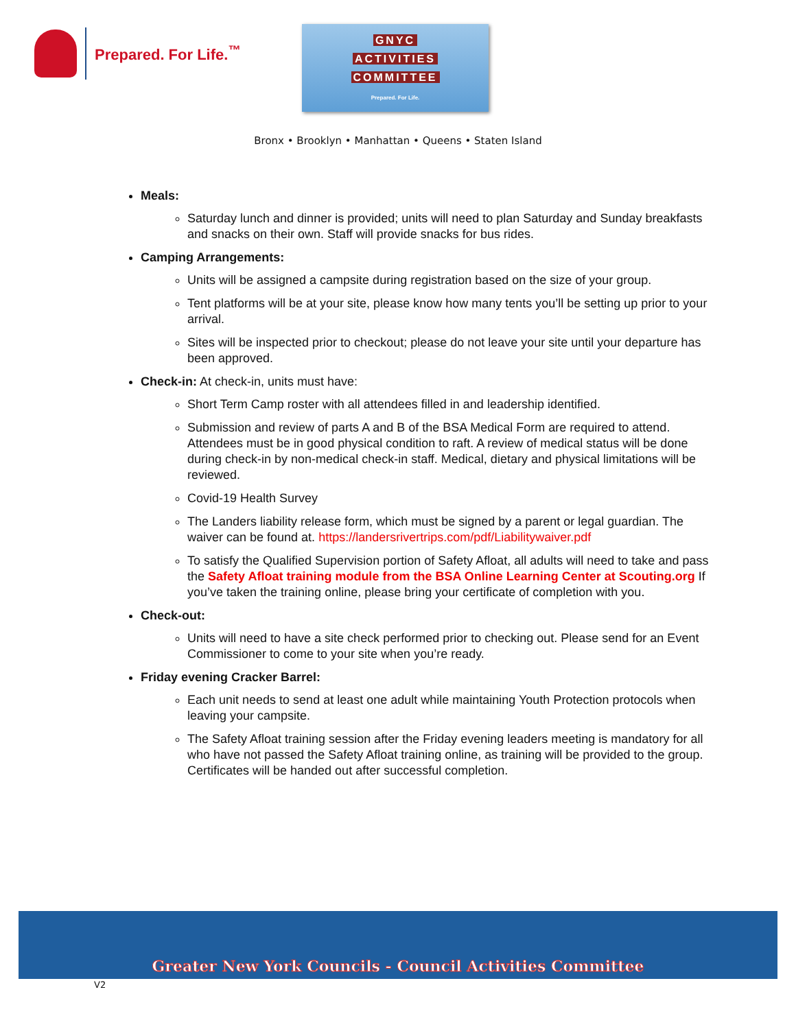Prepared. For Life.<sup>™</sup>
GNYC
ACTIVITIES
COMMITTEE
Prepared. For Life.
Bronx • Brooklyn • Manhattan • Queens • Staten Island
Meals:
Saturday lunch and dinner is provided; units will need to plan Saturday and Sunday breakfasts and snacks on their own. Staff will provide snacks for bus rides.
Camping Arrangements:
Units will be assigned a campsite during registration based on the size of your group.
Tent platforms will be at your site, please know how many tents you’ll be setting up prior to your arrival.
Sites will be inspected prior to checkout; please do not leave your site until your departure has been approved.
Check-in: At check-in, units must have:
Short Term Camp roster with all attendees filled in and leadership identified.
Submission and review of parts A and B of the BSA Medical Form are required to attend. Attendees must be in good physical condition to raft. A review of medical status will be done during check-in by non-medical check-in staff. Medical, dietary and physical limitations will be reviewed.
Covid-19 Health Survey
The Landers liability release form, which must be signed by a parent or legal guardian. The waiver can be found at. https://landersrivertrips.com/pdf/Liabilitywaiver.pdf
To satisfy the Qualified Supervision portion of Safety Afloat, all adults will need to take and pass the Safety Afloat training module from the BSA Online Learning Center at Scouting.org If you’ve taken the training online, please bring your certificate of completion with you.
Check-out:
Units will need to have a site check performed prior to checking out. Please send for an Event Commissioner to come to your site when you’re ready.
Friday evening Cracker Barrel:
Each unit needs to send at least one adult while maintaining Youth Protection protocols when leaving your campsite.
The Safety Afloat training session after the Friday evening leaders meeting is mandatory for all who have not passed the Safety Afloat training online, as training will be provided to the group. Certificates will be handed out after successful completion.
Greater New York Councils - Council Activities Committee
V2